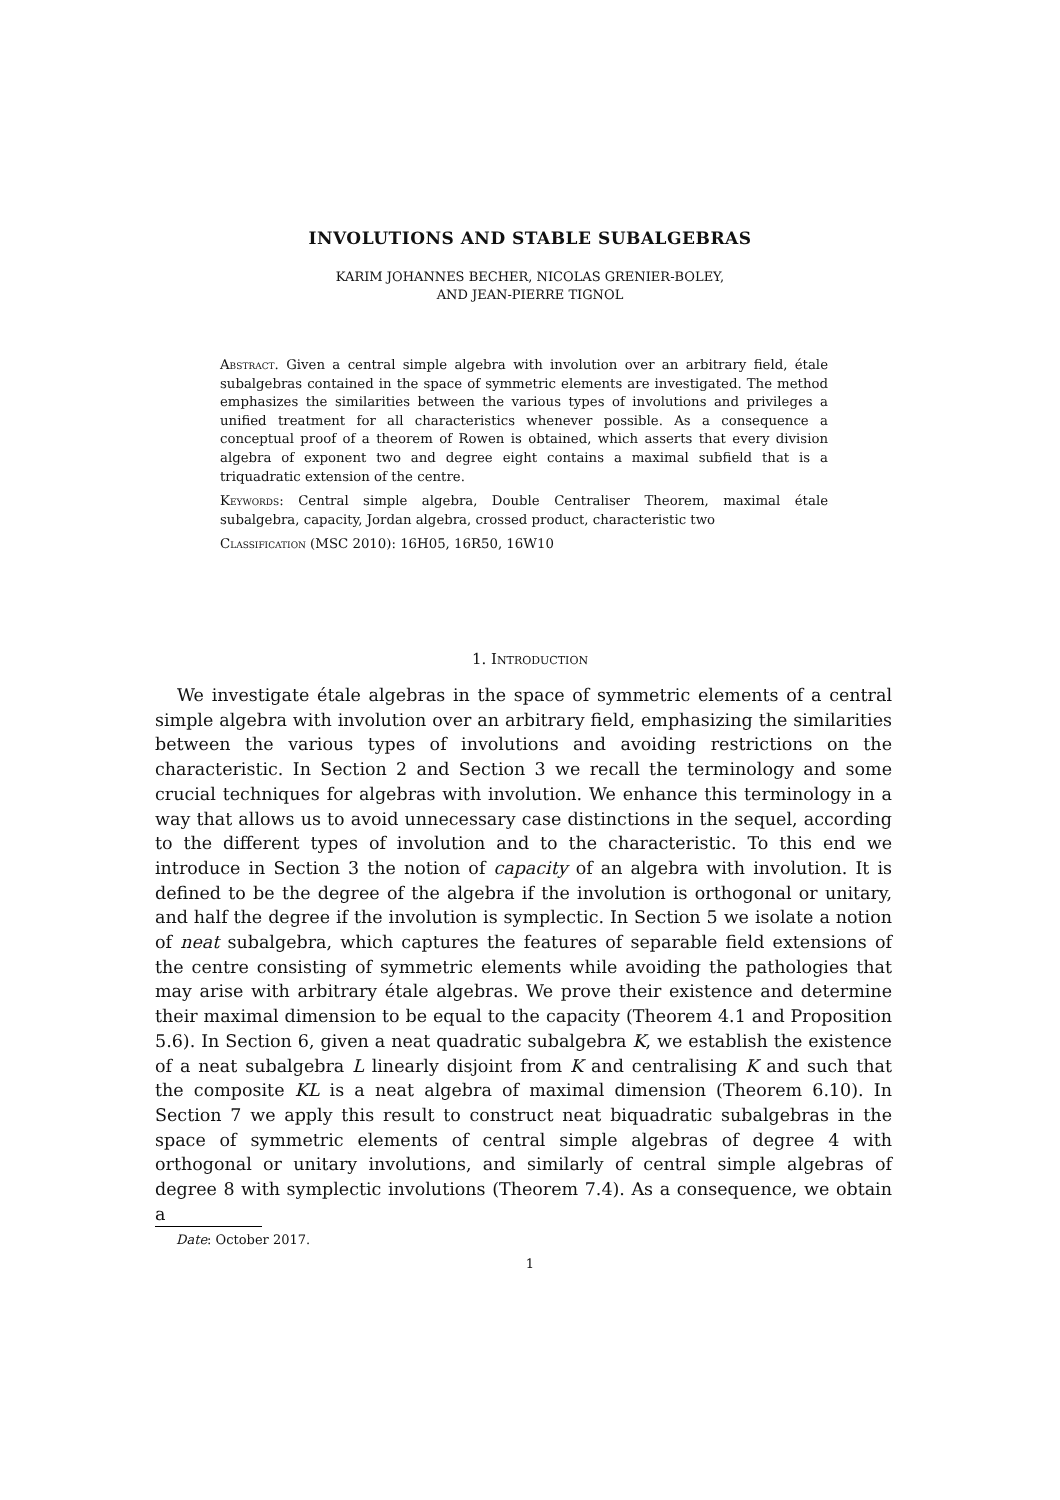INVOLUTIONS AND STABLE SUBALGEBRAS
KARIM JOHANNES BECHER, NICOLAS GRENIER-BOLEY,
AND JEAN-PIERRE TIGNOL
Abstract. Given a central simple algebra with involution over an arbitrary field, étale subalgebras contained in the space of symmetric elements are investigated. The method emphasizes the similarities between the various types of involutions and privileges a unified treatment for all characteristics whenever possible. As a consequence a conceptual proof of a theorem of Rowen is obtained, which asserts that every division algebra of exponent two and degree eight contains a maximal subfield that is a triquadratic extension of the centre.
Keywords: Central simple algebra, Double Centraliser Theorem, maximal étale subalgebra, capacity, Jordan algebra, crossed product, characteristic two
Classification (MSC 2010): 16H05, 16R50, 16W10
1. Introduction
We investigate étale algebras in the space of symmetric elements of a central simple algebra with involution over an arbitrary field, emphasizing the similarities between the various types of involutions and avoiding restrictions on the characteristic. In Section 2 and Section 3 we recall the terminology and some crucial techniques for algebras with involution. We enhance this terminology in a way that allows us to avoid unnecessary case distinctions in the sequel, according to the different types of involution and to the characteristic. To this end we introduce in Section 3 the notion of capacity of an algebra with involution. It is defined to be the degree of the algebra if the involution is orthogonal or unitary, and half the degree if the involution is symplectic. In Section 5 we isolate a notion of neat subalgebra, which captures the features of separable field extensions of the centre consisting of symmetric elements while avoiding the pathologies that may arise with arbitrary étale algebras. We prove their existence and determine their maximal dimension to be equal to the capacity (Theorem 4.1 and Proposition 5.6). In Section 6, given a neat quadratic subalgebra K, we establish the existence of a neat subalgebra L linearly disjoint from K and centralising K and such that the composite KL is a neat algebra of maximal dimension (Theorem 6.10). In Section 7 we apply this result to construct neat biquadratic subalgebras in the space of symmetric elements of central simple algebras of degree 4 with orthogonal or unitary involutions, and similarly of central simple algebras of degree 8 with symplectic involutions (Theorem 7.4). As a consequence, we obtain a
Date: October 2017.
1